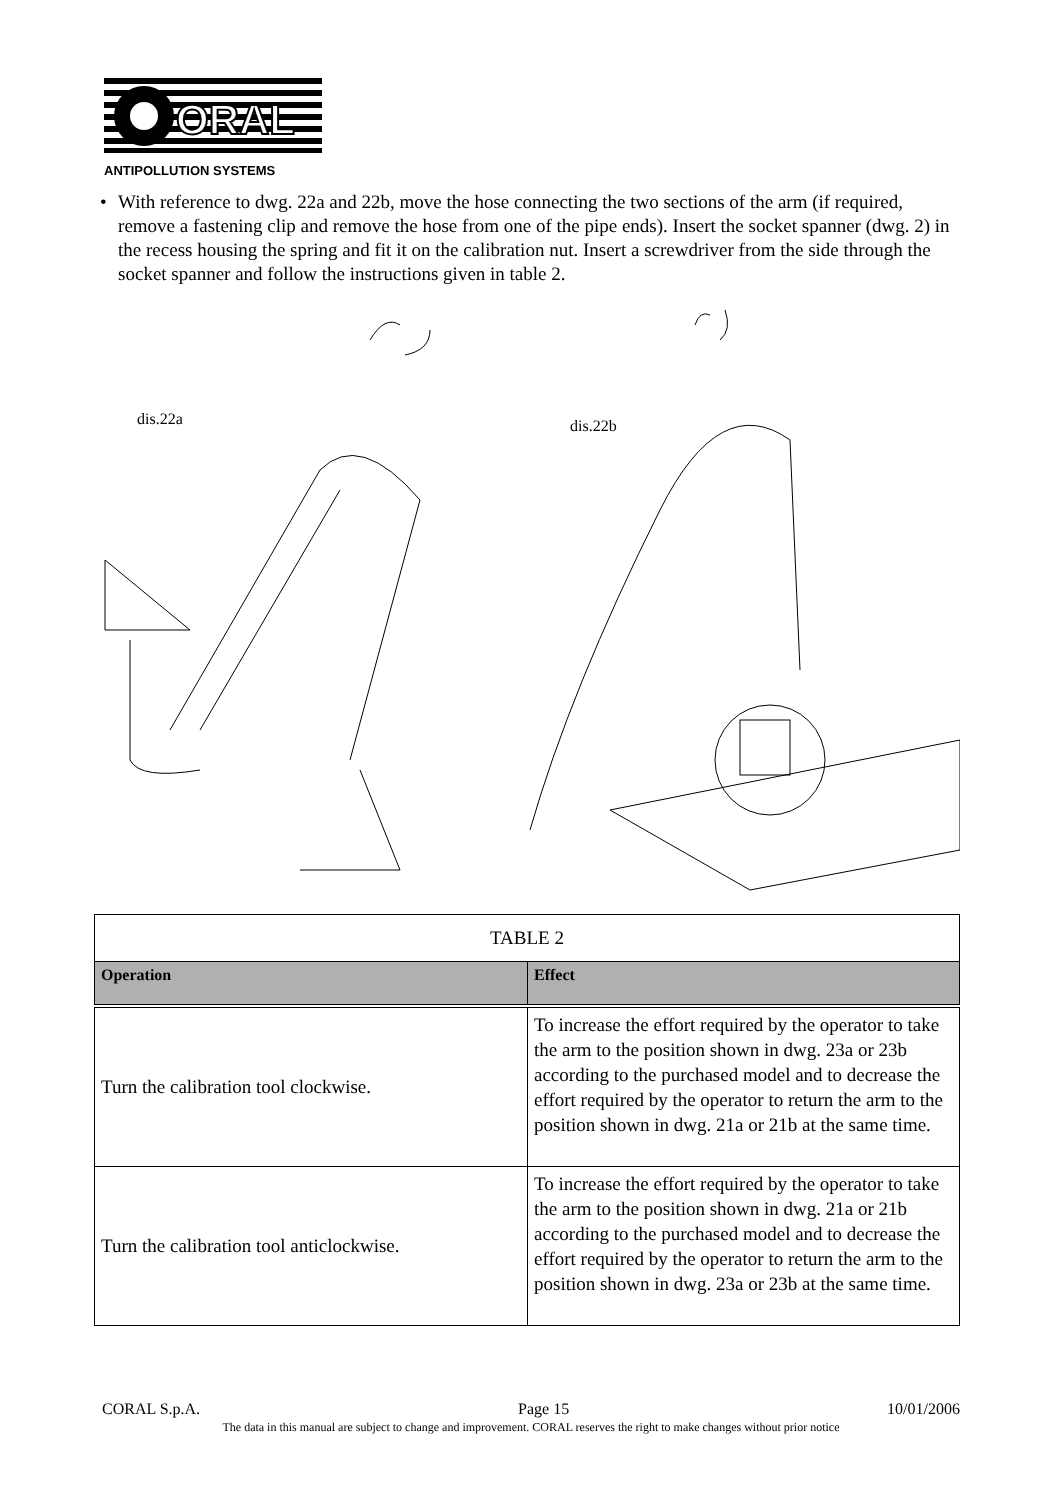ORAL
ANTIPOLLUTION SYSTEMS
• With reference to dwg. 22a and 22b, move the hose connecting the two sections of the arm (if required, remove a fastening clip and remove the hose from one of the pipe ends). Insert the socket spanner (dwg. 2) in the recess housing the spring and fit it on the calibration nut. Insert a screwdriver from the side through the socket spanner and follow the instructions given in table 2.
dis.22a dis.22b
| TABLE 2 | |
| Operation | Effect |
| Turn the calibration tool clockwise. | To increase the effort required by the operator to take the arm to the position shown in dwg. 23a or 23b according to the purchased model and to decrease the effort required by the operator to return the arm to the position shown in dwg. 21a or 21b at the same time. |
| Turn the calibration tool anticlockwise. | To increase the effort required by the operator to take the arm to the position shown in dwg. 21a or 21b according to the purchased model and to decrease the effort required by the operator to return the arm to the position shown in dwg. 23a or 23b at the same time. |
CORAL S.p.A. Page 15 10/01/2006
The data in this manual are subject to change and improvement. CORAL reserves the right to make changes without prior notice